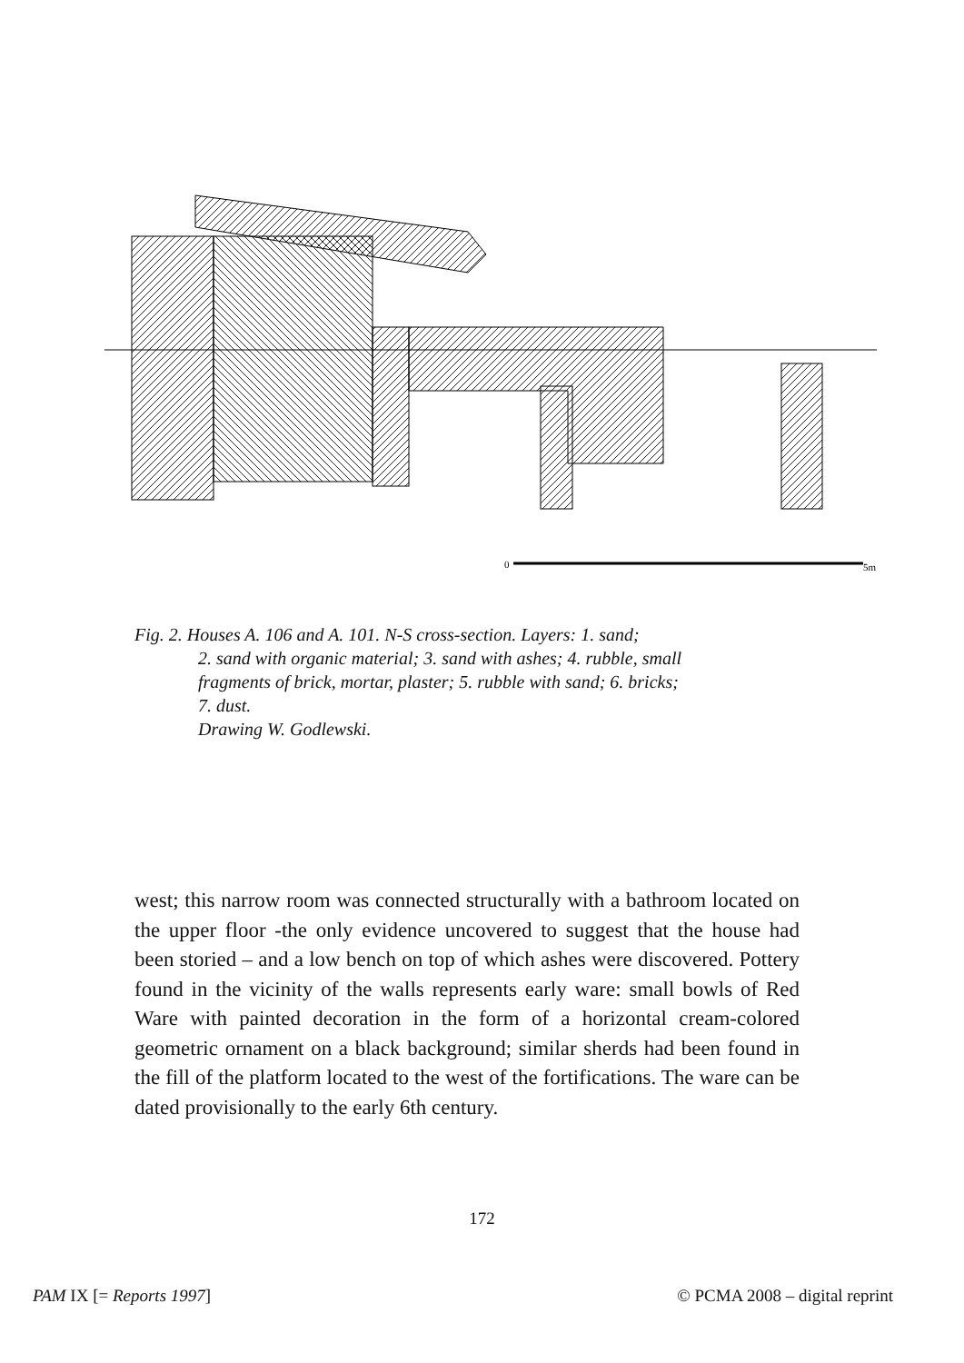0
5m
Fig. 2. Houses A. 106 and A. 101. N-S cross-section. Layers: 1. sand;
2. sand with organic material; 3. sand with ashes; 4. rubble, small
fragments of brick, mortar, plaster; 5. rubble with sand; 6. bricks;
7. dust.
Drawing W. Godlewski.
west; this narrow room was connected structurally with a bathroom located on the upper floor -the only evidence uncovered to suggest that the house had been storied – and a low bench on top of which ashes were discovered. Pottery found in the vicinity of the walls represents early ware: small bowls of Red Ware with painted decoration in the form of a horizontal cream-colored geometric ornament on a black background; similar sherds had been found in the fill of the platform located to the west of the fortifications. The ware can be dated provisionally to the early 6th century.
172
PAM IX [= Reports 1997] © PCMA 2008 – digital reprint